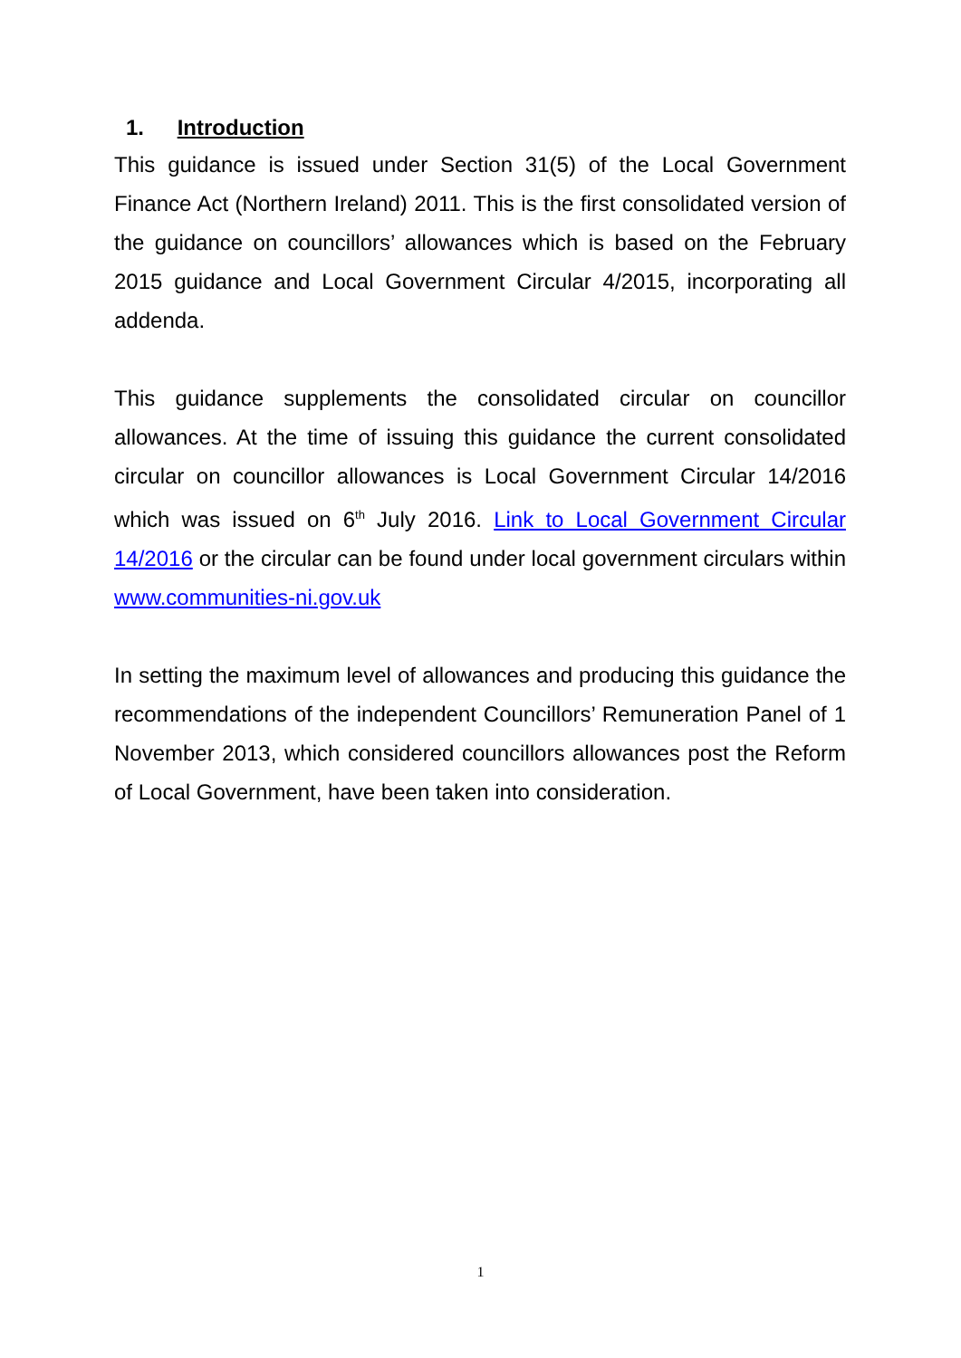1. Introduction
This guidance is issued under Section 31(5) of the Local Government Finance Act (Northern Ireland) 2011. This is the first consolidated version of the guidance on councillors’ allowances which is based on the February 2015 guidance and Local Government Circular 4/2015, incorporating all addenda.
This guidance supplements the consolidated circular on councillor allowances. At the time of issuing this guidance the current consolidated circular on councillor allowances is Local Government Circular 14/2016 which was issued on 6<sup>th</sup> July 2016. Link to Local Government Circular 14/2016 or the circular can be found under local government circulars within www.communities-ni.gov.uk
In setting the maximum level of allowances and producing this guidance the recommendations of the independent Councillors’ Remuneration Panel of 1 November 2013, which considered councillors allowances post the Reform of Local Government, have been taken into consideration.
1